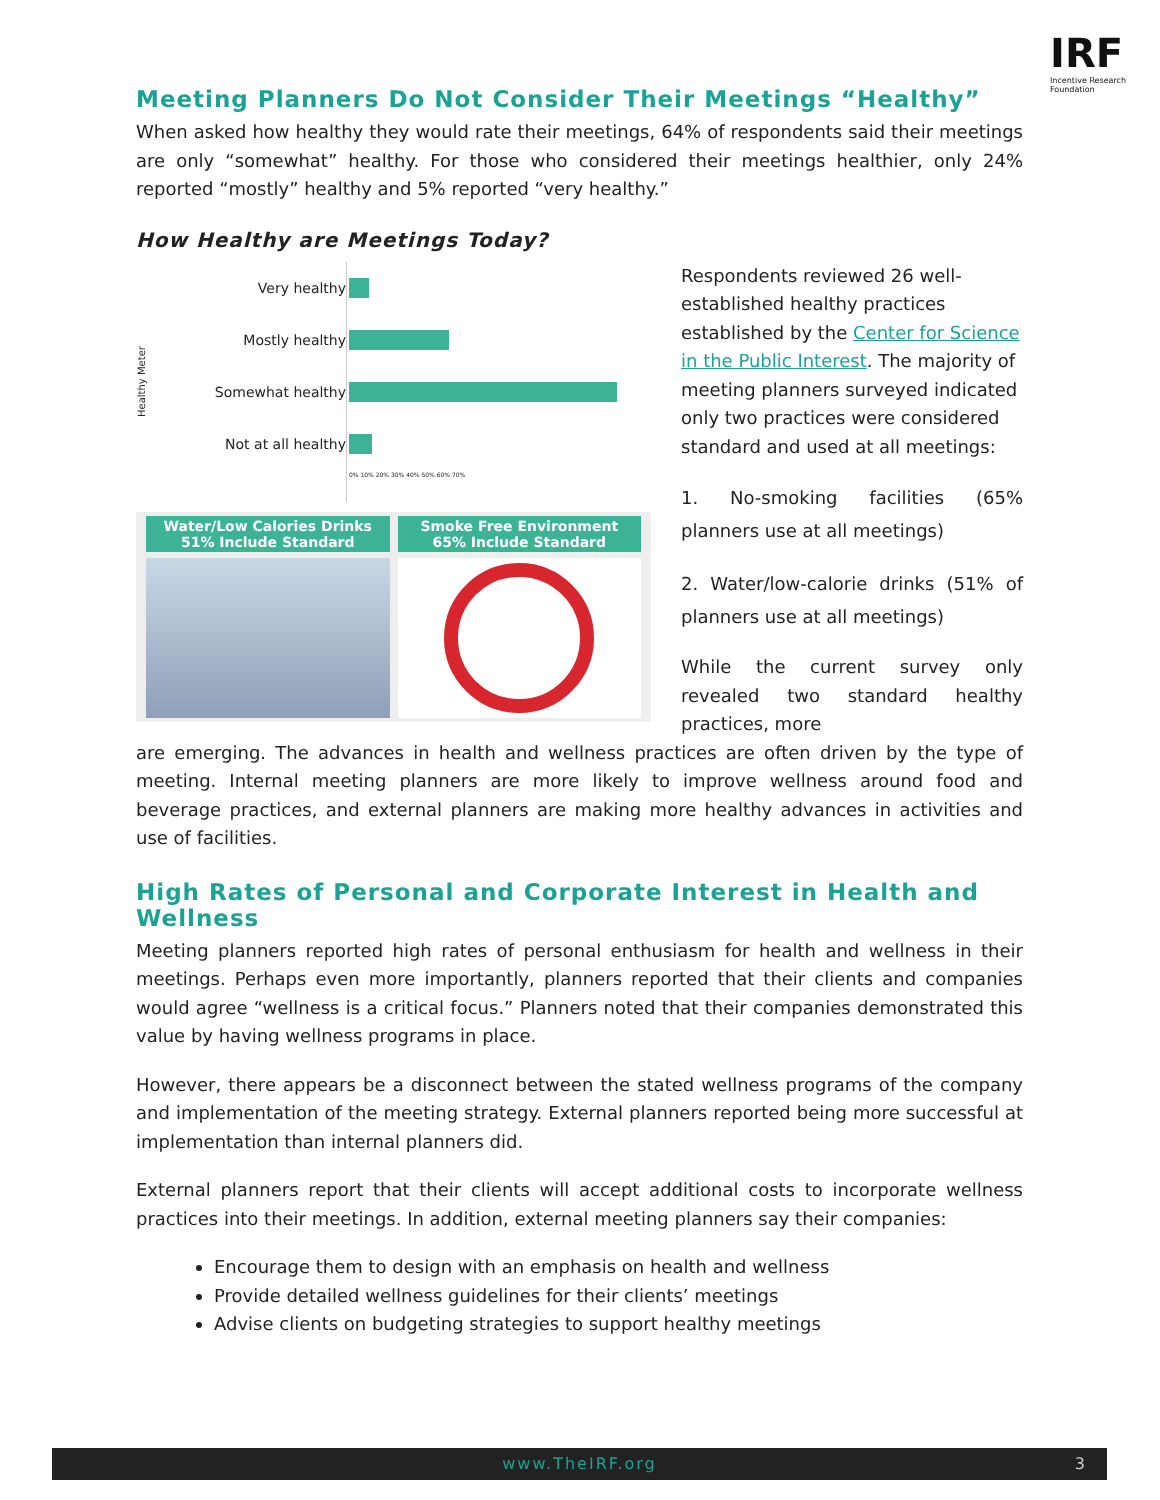IRF
Incentive Research Foundation
Meeting Planners Do Not Consider Their Meetings “Healthy”
When asked how healthy they would rate their meetings, 64% of respondents said their meetings are only “somewhat” healthy. For those who considered their meetings healthier, only 24% reported “mostly” healthy and 5% reported “very healthy.”
How Healthy are Meetings Today?
Healthy Meter
Very healthy
Mostly healthy
Somewhat healthy
Not at all healthy
0% 10% 20% 30% 40% 50% 60% 70%
Water/Low Calories Drinks
51% Include Standard
Smoke Free Environment
65% Include Standard
Respondents reviewed 26 well-established healthy practices established by the Center for Science in the Public Interest. The majority of meeting planners surveyed indicated only two practices were considered standard and used at all meetings:
1. No-smoking facilities (65% planners use at all meetings)
2. Water/low-calorie drinks (51% of planners use at all meetings)
While the current survey only revealed two standard healthy practices, more
are emerging. The advances in health and wellness practices are often driven by the type of meeting. Internal meeting planners are more likely to improve wellness around food and beverage practices, and external planners are making more healthy advances in activities and use of facilities.
High Rates of Personal and Corporate Interest in Health and Wellness
Meeting planners reported high rates of personal enthusiasm for health and wellness in their meetings. Perhaps even more importantly, planners reported that their clients and companies would agree “wellness is a critical focus.” Planners noted that their companies demonstrated this value by having wellness programs in place.
However, there appears be a disconnect between the stated wellness programs of the company and implementation of the meeting strategy. External planners reported being more successful at implementation than internal planners did.
External planners report that their clients will accept additional costs to incorporate wellness practices into their meetings. In addition, external meeting planners say their companies:
Encourage them to design with an emphasis on health and wellness
Provide detailed wellness guidelines for their clients’ meetings
Advise clients on budgeting strategies to support healthy meetings
www.TheIRF.org 3